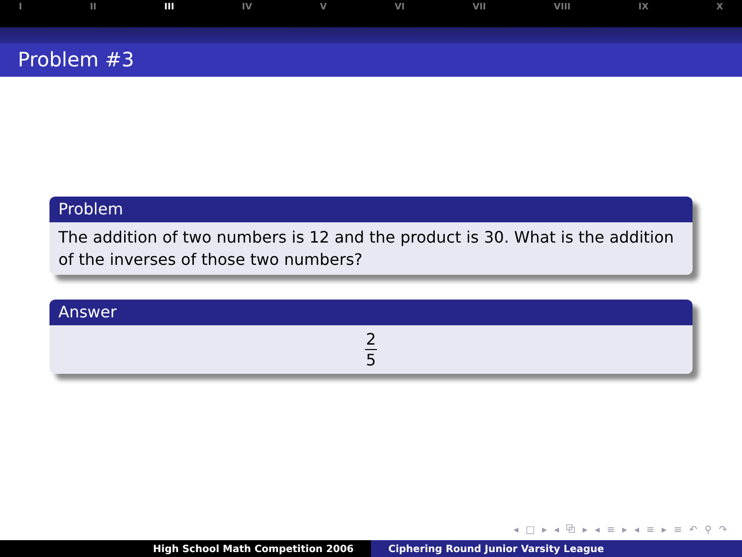I II III IV V VI VII VIII IX X
Problem #3
Problem
The addition of two numbers is 12 and the product is 30. What is the addition of the inverses of those two numbers?
Answer
2
5
◂ □ ▸ ◂ ⧉ ▸ ◂ ≡ ▸ ◂ ≡ ▸ ≡ ↶ ⚲ ↷
High School Math Competition 2006
Ciphering Round Junior Varsity League